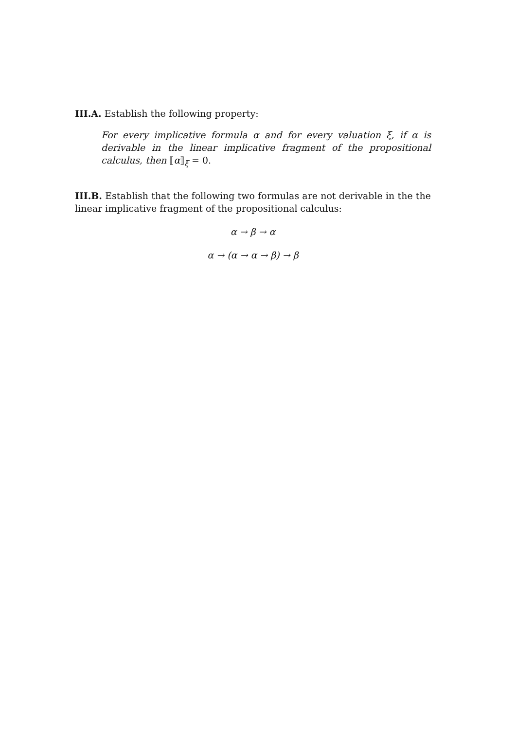III.A. Establish the following property:
For every implicative formula α and for every valuation ξ, if α is derivable in the linear implicative fragment of the propositional calculus, then ⟦α⟧<sub>ξ</sub> = 0.
III.B. Establish that the following two formulas are not derivable in the the linear implicative fragment of the propositional calculus:
α → β → α
α → (α → α → β) → β